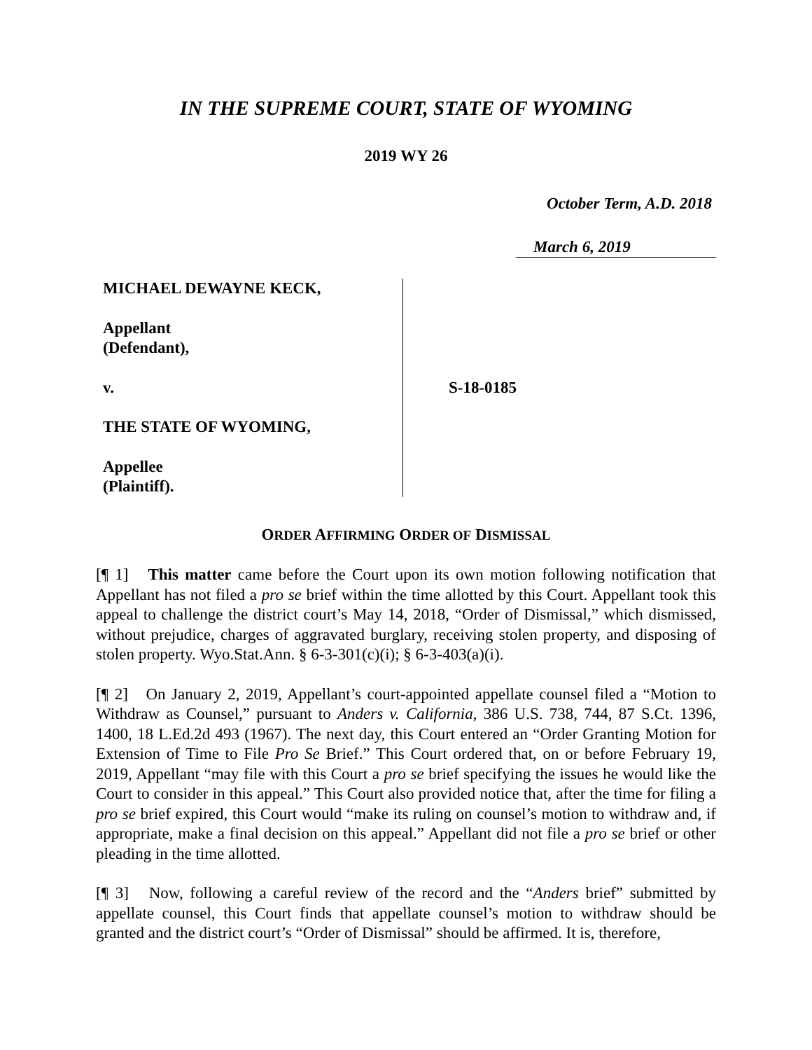IN THE SUPREME COURT, STATE OF WYOMING
2019 WY 26
October Term, A.D. 2018
March 6, 2019
MICHAEL DEWAYNE KECK,
Appellant
(Defendant),
v.
THE STATE OF WYOMING,
Appellee
(Plaintiff).
S-18-0185
ORDER AFFIRMING ORDER OF DISMISSAL
[¶ 1] This matter came before the Court upon its own motion following notification that Appellant has not filed a pro se brief within the time allotted by this Court. Appellant took this appeal to challenge the district court’s May 14, 2018, “Order of Dismissal,” which dismissed, without prejudice, charges of aggravated burglary, receiving stolen property, and disposing of stolen property. Wyo.Stat.Ann. § 6-3-301(c)(i); § 6-3-403(a)(i).
[¶ 2] On January 2, 2019, Appellant’s court-appointed appellate counsel filed a “Motion to Withdraw as Counsel,” pursuant to Anders v. California, 386 U.S. 738, 744, 87 S.Ct. 1396, 1400, 18 L.Ed.2d 493 (1967). The next day, this Court entered an “Order Granting Motion for Extension of Time to File Pro Se Brief.” This Court ordered that, on or before February 19, 2019, Appellant “may file with this Court a pro se brief specifying the issues he would like the Court to consider in this appeal.” This Court also provided notice that, after the time for filing a pro se brief expired, this Court would “make its ruling on counsel’s motion to withdraw and, if appropriate, make a final decision on this appeal.” Appellant did not file a pro se brief or other pleading in the time allotted.
[¶ 3] Now, following a careful review of the record and the “Anders brief” submitted by appellate counsel, this Court finds that appellate counsel’s motion to withdraw should be granted and the district court’s “Order of Dismissal” should be affirmed. It is, therefore,